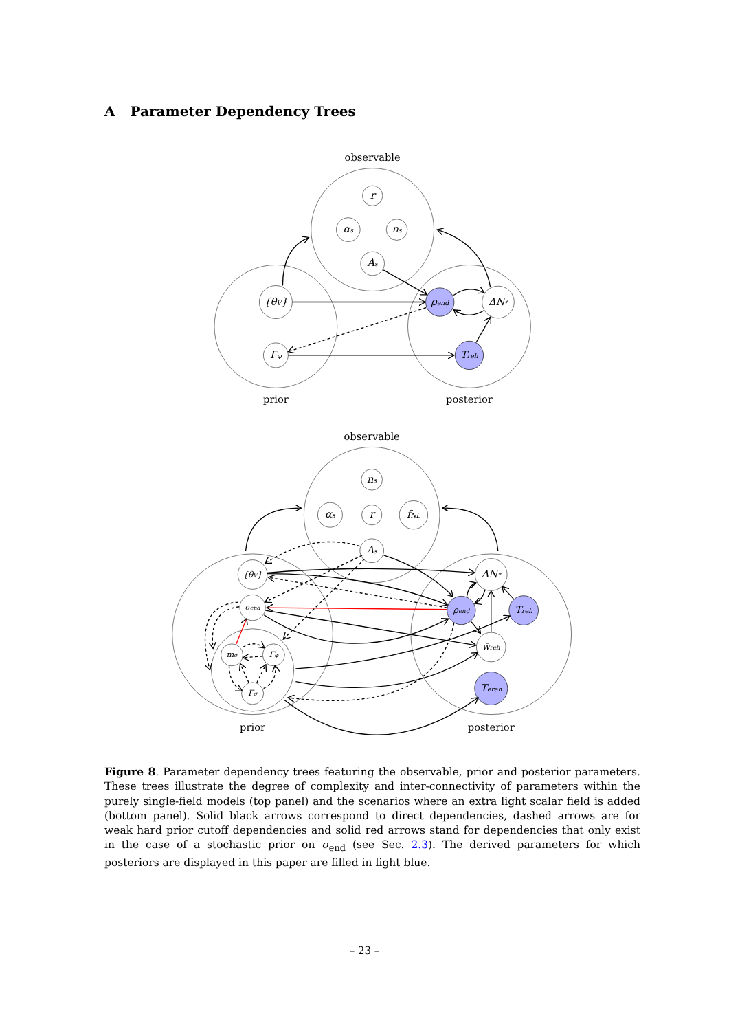A Parameter Dependency Trees
observable
prior
posterior
r
αs
ns
As
{θV}
Γφ
ρend
ΔN*
Treh
observable
prior
posterior
ns
αs
r
fNL
As
{θV}
σend
mσ
Γφ
Γσ
ΔN*
ρend
Treh
w̄reh
Tereh
Figure 8. Parameter dependency trees featuring the observable, prior and posterior parameters. These trees illustrate the degree of complexity and inter-connectivity of parameters within the purely single-field models (top panel) and the scenarios where an extra light scalar field is added (bottom panel). Solid black arrows correspond to direct dependencies, dashed arrows are for weak hard prior cutoff dependencies and solid red arrows stand for dependencies that only exist in the case of a stochastic prior on σ<sub>end</sub> (see Sec. 2.3). The derived parameters for which posteriors are displayed in this paper are filled in light blue.
– 23 –